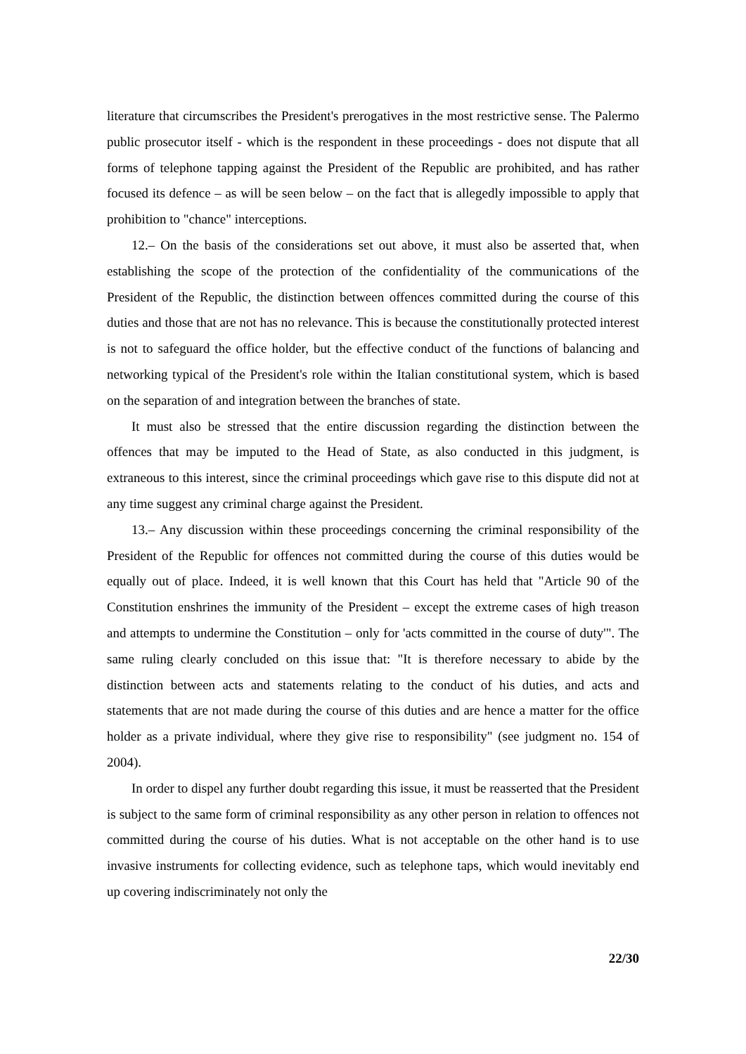literature that circumscribes the President's prerogatives in the most restrictive sense. The Palermo public prosecutor itself - which is the respondent in these proceedings - does not dispute that all forms of telephone tapping against the President of the Republic are prohibited, and has rather focused its defence – as will be seen below – on the fact that is allegedly impossible to apply that prohibition to "chance" interceptions.
12.– On the basis of the considerations set out above, it must also be asserted that, when establishing the scope of the protection of the confidentiality of the communications of the President of the Republic, the distinction between offences committed during the course of this duties and those that are not has no relevance. This is because the constitutionally protected interest is not to safeguard the office holder, but the effective conduct of the functions of balancing and networking typical of the President's role within the Italian constitutional system, which is based on the separation of and integration between the branches of state.
It must also be stressed that the entire discussion regarding the distinction between the offences that may be imputed to the Head of State, as also conducted in this judgment, is extraneous to this interest, since the criminal proceedings which gave rise to this dispute did not at any time suggest any criminal charge against the President.
13.– Any discussion within these proceedings concerning the criminal responsibility of the President of the Republic for offences not committed during the course of this duties would be equally out of place. Indeed, it is well known that this Court has held that "Article 90 of the Constitution enshrines the immunity of the President – except the extreme cases of high treason and attempts to undermine the Constitution – only for 'acts committed in the course of duty'". The same ruling clearly concluded on this issue that: "It is therefore necessary to abide by the distinction between acts and statements relating to the conduct of his duties, and acts and statements that are not made during the course of this duties and are hence a matter for the office holder as a private individual, where they give rise to responsibility" (see judgment no. 154 of 2004).
In order to dispel any further doubt regarding this issue, it must be reasserted that the President is subject to the same form of criminal responsibility as any other person in relation to offences not committed during the course of his duties. What is not acceptable on the other hand is to use invasive instruments for collecting evidence, such as telephone taps, which would inevitably end up covering indiscriminately not only the
22/30